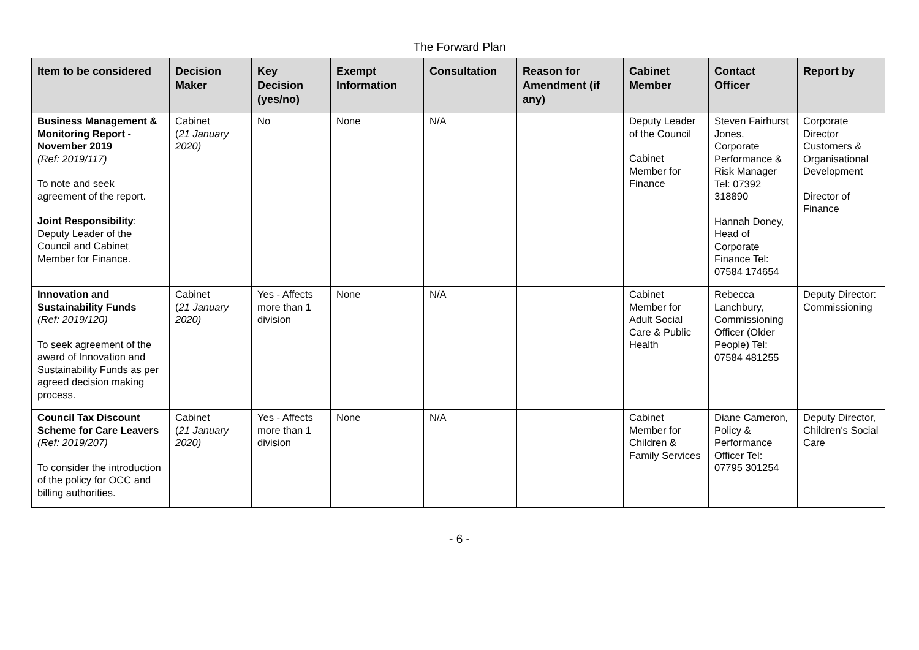The Forward Plan
| Item to be considered | Decision Maker | Key Decision (yes/no) | Exempt Information | Consultation | Reason for Amendment (if any) | Cabinet Member | Contact Officer | Report by |
| --- | --- | --- | --- | --- | --- | --- | --- | --- |
| Business Management & Monitoring Report - November 2019 (Ref: 2019/117) To note and seek agreement of the report. Joint Responsibility : Deputy Leader of the Council and Cabinet Member for Finance. | Cabinet ( 21 January 2020) | No | None | N/A | | Deputy Leader of the Council Cabinet Member for Finance | Steven Fairhurst Jones, Corporate Performance & Risk Manager Tel: 07392 318890 Hannah Doney, Head of Corporate Finance Tel: 07584 174654 | Corporate Director Customers & Organisational Development Director of Finance |
| Innovation and Sustainability Funds (Ref: 2019/120) To seek agreement of the award of Innovation and Sustainability Funds as per agreed decision making process. | Cabinet ( 21 January 2020) | Yes - Affects more than 1 division | None | N/A | | Cabinet Member for Adult Social Care & Public Health | Rebecca Lanchbury, Commissioning Officer (Older People) Tel: 07584 481255 | Deputy Director: Commissioning |
| Council Tax Discount Scheme for Care Leavers (Ref: 2019/207) To consider the introduction of the policy for OCC and billing authorities. | Cabinet ( 21 January 2020) | Yes - Affects more than 1 division | None | N/A | | Cabinet Member for Children & Family Services | Diane Cameron, Policy & Performance Officer Tel: 07795 301254 | Deputy Director, Children's Social Care |
- 6 -